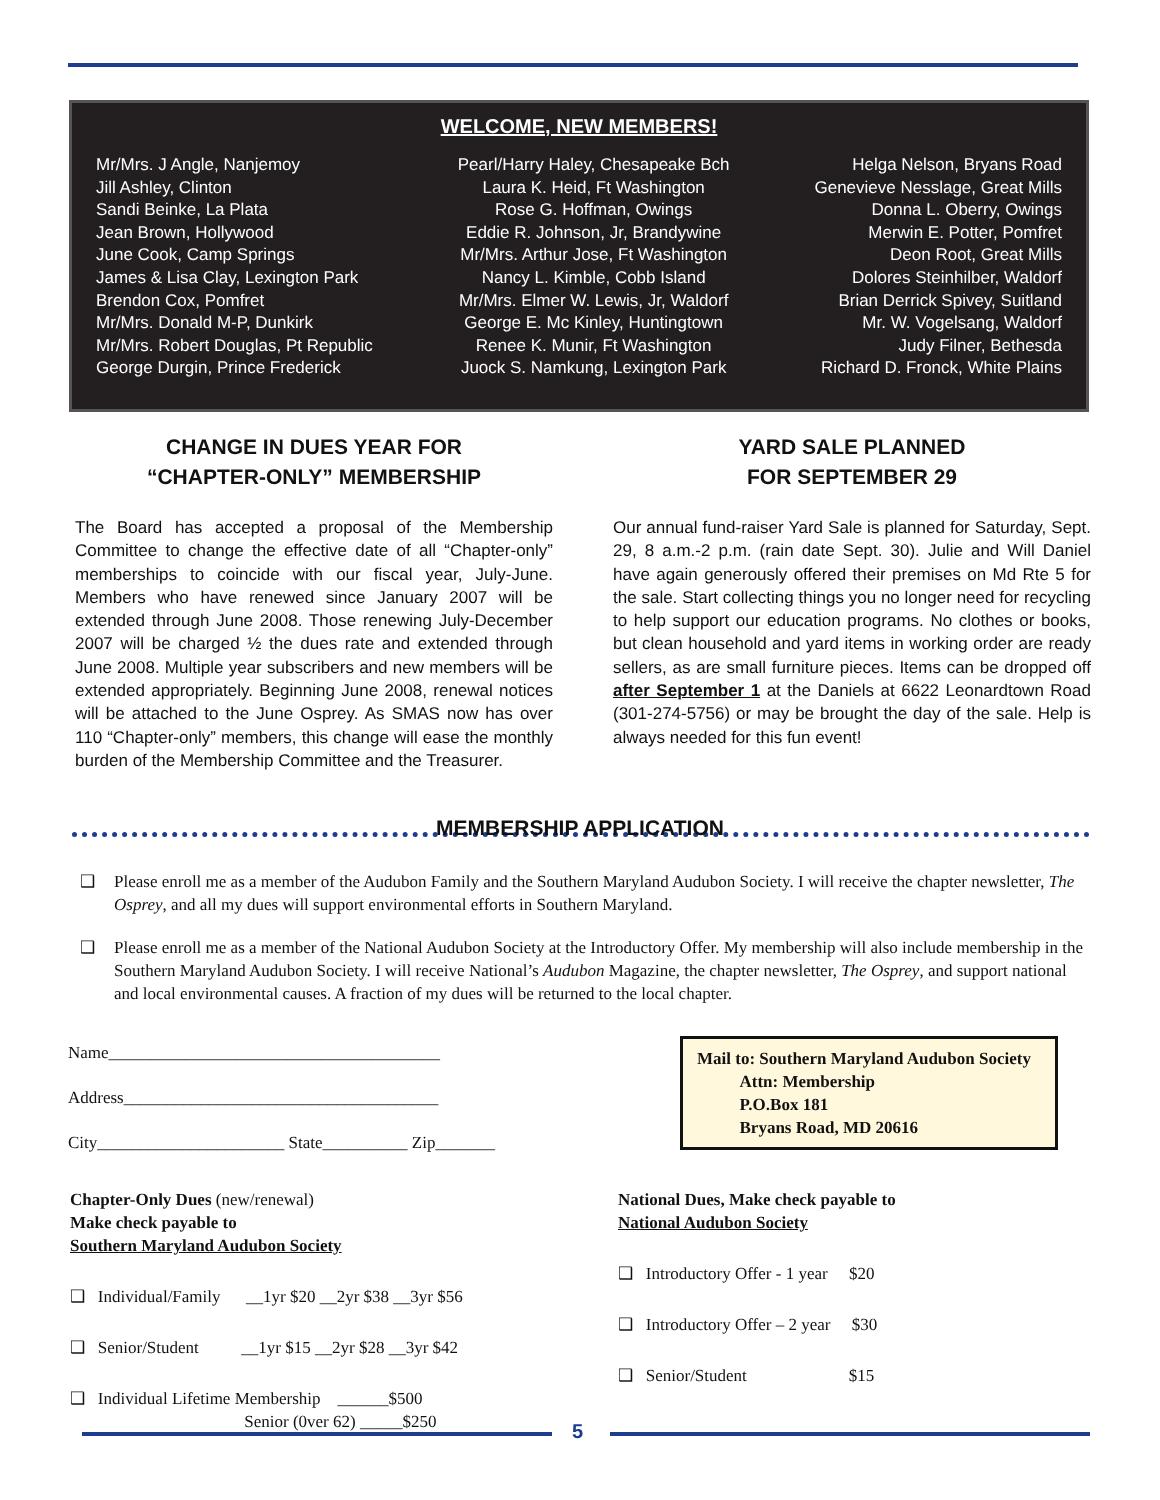WELCOME, NEW MEMBERS!
Mr/Mrs. J Angle, Nanjemoy
Jill Ashley, Clinton
Sandi Beinke, La Plata
Jean Brown, Hollywood
June Cook, Camp Springs
James & Lisa Clay, Lexington Park
Brendon Cox, Pomfret
Mr/Mrs. Donald M-P, Dunkirk
Mr/Mrs. Robert Douglas, Pt Republic
George Durgin, Prince Frederick
Pearl/Harry Haley, Chesapeake Bch
Laura K. Heid, Ft Washington
Rose G. Hoffman, Owings
Eddie R. Johnson, Jr, Brandywine
Mr/Mrs. Arthur Jose, Ft Washington
Nancy L. Kimble, Cobb Island
Mr/Mrs. Elmer W. Lewis, Jr, Waldorf
George E. Mc Kinley, Huntingtown
Renee K. Munir, Ft Washington
Juock S. Namkung, Lexington Park
Helga Nelson, Bryans Road
Genevieve Nesslage, Great Mills
Donna L. Oberry, Owings
Merwin E. Potter, Pomfret
Deon Root, Great Mills
Dolores Steinhilber, Waldorf
Brian Derrick Spivey, Suitland
Mr. W. Vogelsang, Waldorf
Judy Filner, Bethesda
Richard D. Fronck, White Plains
CHANGE IN DUES YEAR FOR
“CHAPTER-ONLY” MEMBERSHIP
The Board has accepted a proposal of the Membership Committee to change the effective date of all “Chapter-only” memberships to coincide with our fiscal year, July-June. Members who have renewed since January 2007 will be extended through June 2008. Those renewing July-December 2007 will be charged ½ the dues rate and extended through June 2008. Multiple year subscribers and new members will be extended appropriately. Beginning June 2008, renewal notices will be attached to the June Osprey. As SMAS now has over 110 “Chapter-only” members, this change will ease the monthly burden of the Membership Committee and the Treasurer.
YARD SALE PLANNED
FOR SEPTEMBER 29
Our annual fund-raiser Yard Sale is planned for Saturday, Sept. 29, 8 a.m.-2 p.m. (rain date Sept. 30). Julie and Will Daniel have again generously offered their premises on Md Rte 5 for the sale. Start collecting things you no longer need for recycling to help support our education programs. No clothes or books, but clean household and yard items in working order are ready sellers, as are small furniture pieces. Items can be dropped off after September 1 at the Daniels at 6622 Leonardtown Road (301-274-5756) or may be brought the day of the sale. Help is always needed for this fun event!
MEMBERSHIP APPLICATION
❑ Please enroll me as a member of the Audubon Family and the Southern Maryland Audubon Society. I will receive the chapter newsletter, The Osprey, and all my dues will support environmental efforts in Southern Maryland.
❑ Please enroll me as a member of the National Audubon Society at the Introductory Offer. My membership will also include membership in the Southern Maryland Audubon Society. I will receive National’s Audubon Magazine, the chapter newsletter, The Osprey, and support national and local environmental causes. A fraction of my dues will be returned to the local chapter.
Name_______________________________________
Address_____________________________________
City______________________ State__________ Zip_______
Mail to: Southern Maryland Audubon Society
Attn: Membership
P.O.Box 181
Bryans Road, MD 20616
Chapter-Only Dues (new/renewal)
Make check payable to
Southern Maryland Audubon Society
❑ Individual/Family __1yr $20 __2yr $38 __3yr $56
❑ Senior/Student __1yr $15 __2yr $28 __3yr $42
❑ Individual Lifetime Membership ______$500
Senior (0ver 62) _____$250
National Dues, Make check payable to
National Audubon Society
❑ Introductory Offer - 1 year $20
❑ Introductory Offer – 2 year $30
❑ Senior/Student $15
5